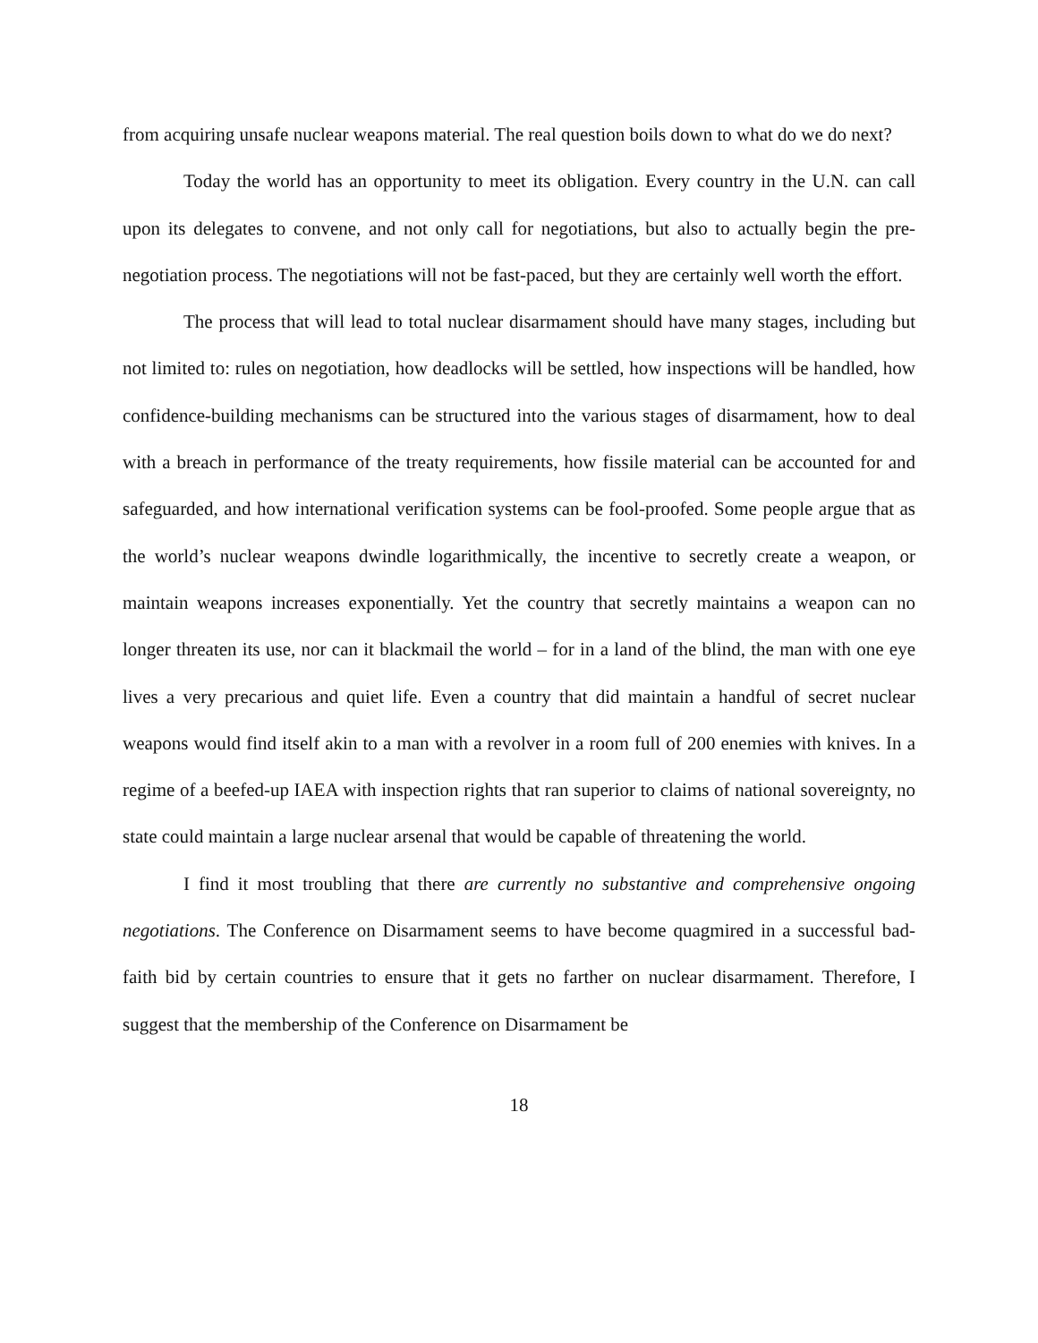from acquiring unsafe nuclear weapons material. The real question boils down to what do we do next?
Today the world has an opportunity to meet its obligation. Every country in the U.N. can call upon its delegates to convene, and not only call for negotiations, but also to actually begin the pre-negotiation process. The negotiations will not be fast-paced, but they are certainly well worth the effort.
The process that will lead to total nuclear disarmament should have many stages, including but not limited to: rules on negotiation, how deadlocks will be settled, how inspections will be handled, how confidence-building mechanisms can be structured into the various stages of disarmament, how to deal with a breach in performance of the treaty requirements, how fissile material can be accounted for and safeguarded, and how international verification systems can be fool-proofed. Some people argue that as the world’s nuclear weapons dwindle logarithmically, the incentive to secretly create a weapon, or maintain weapons increases exponentially. Yet the country that secretly maintains a weapon can no longer threaten its use, nor can it blackmail the world – for in a land of the blind, the man with one eye lives a very precarious and quiet life. Even a country that did maintain a handful of secret nuclear weapons would find itself akin to a man with a revolver in a room full of 200 enemies with knives. In a regime of a beefed-up IAEA with inspection rights that ran superior to claims of national sovereignty, no state could maintain a large nuclear arsenal that would be capable of threatening the world.
I find it most troubling that there are currently no substantive and comprehensive ongoing negotiations. The Conference on Disarmament seems to have become quagmired in a successful bad-faith bid by certain countries to ensure that it gets no farther on nuclear disarmament. Therefore, I suggest that the membership of the Conference on Disarmament be
18